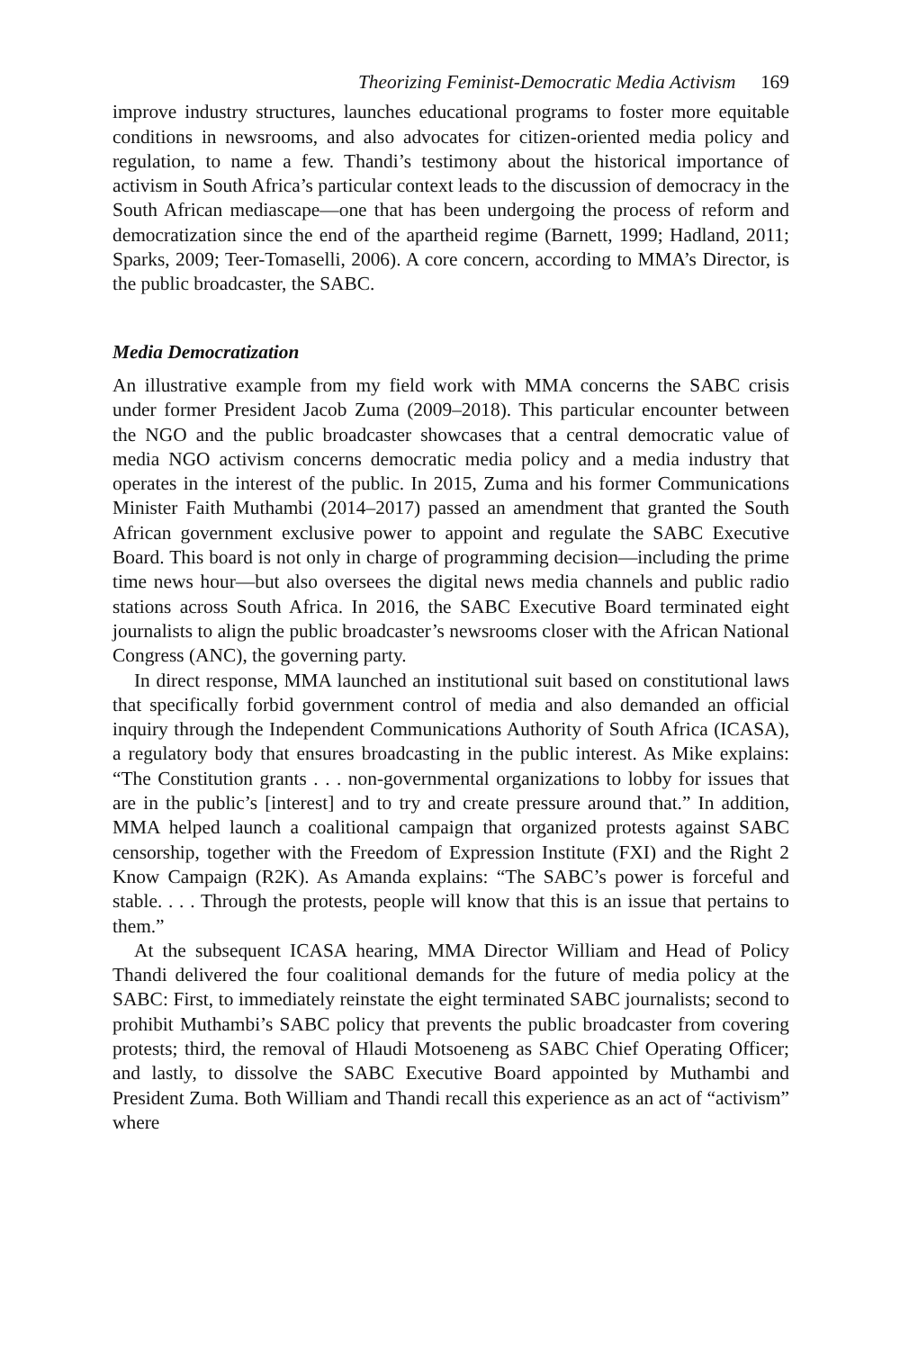Theorizing Feminist-Democratic Media Activism 169
improve industry structures, launches educational programs to foster more equitable conditions in newsrooms, and also advocates for citizen-oriented media policy and regulation, to name a few. Thandi’s testimony about the historical importance of activism in South Africa’s particular context leads to the discussion of democracy in the South African mediascape—one that has been undergoing the process of reform and democratization since the end of the apartheid regime (Barnett, 1999; Hadland, 2011; Sparks, 2009; Teer-Tomaselli, 2006). A core concern, according to MMA’s Director, is the public broadcaster, the SABC.
Media Democratization
An illustrative example from my field work with MMA concerns the SABC crisis under former President Jacob Zuma (2009–2018). This particular encounter between the NGO and the public broadcaster showcases that a central democratic value of media NGO activism concerns democratic media policy and a media industry that operates in the interest of the public. In 2015, Zuma and his former Communications Minister Faith Muthambi (2014–2017) passed an amendment that granted the South African government exclusive power to appoint and regulate the SABC Executive Board. This board is not only in charge of programming decision—including the prime time news hour—but also oversees the digital news media channels and public radio stations across South Africa. In 2016, the SABC Executive Board terminated eight journalists to align the public broadcaster’s newsrooms closer with the African National Congress (ANC), the governing party.
In direct response, MMA launched an institutional suit based on constitutional laws that specifically forbid government control of media and also demanded an official inquiry through the Independent Communications Authority of South Africa (ICASA), a regulatory body that ensures broadcasting in the public interest. As Mike explains: “The Constitution grants . . . non-governmental organizations to lobby for issues that are in the public’s [interest] and to try and create pressure around that.” In addition, MMA helped launch a coalitional campaign that organized protests against SABC censorship, together with the Freedom of Expression Institute (FXI) and the Right 2 Know Campaign (R2K). As Amanda explains: “The SABC’s power is forceful and stable. . . . Through the protests, people will know that this is an issue that pertains to them.”
At the subsequent ICASA hearing, MMA Director William and Head of Policy Thandi delivered the four coalitional demands for the future of media policy at the SABC: First, to immediately reinstate the eight terminated SABC journalists; second to prohibit Muthambi’s SABC policy that prevents the public broadcaster from covering protests; third, the removal of Hlaudi Motsoeneng as SABC Chief Operating Officer; and lastly, to dissolve the SABC Executive Board appointed by Muthambi and President Zuma. Both William and Thandi recall this experience as an act of “activism” where